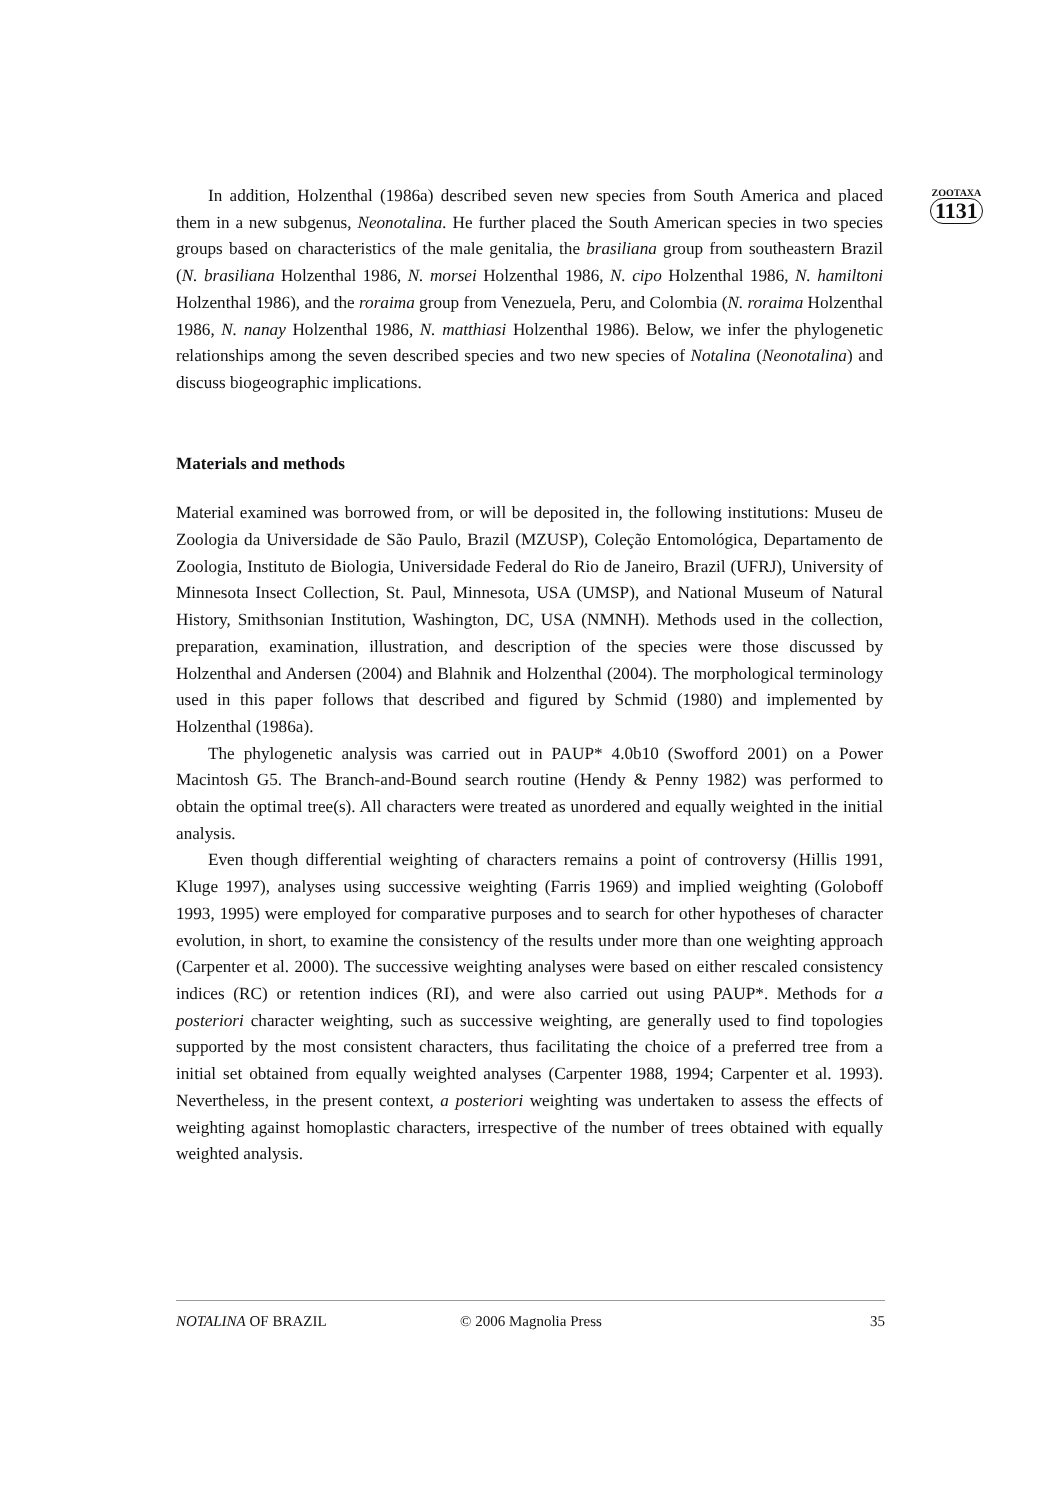ZOOTAXA
1131
In addition, Holzenthal (1986a) described seven new species from South America and placed them in a new subgenus, Neonotalina. He further placed the South American species in two species groups based on characteristics of the male genitalia, the brasiliana group from southeastern Brazil (N. brasiliana Holzenthal 1986, N. morsei Holzenthal 1986, N. cipo Holzenthal 1986, N. hamiltoni Holzenthal 1986), and the roraima group from Venezuela, Peru, and Colombia (N. roraima Holzenthal 1986, N. nanay Holzenthal 1986, N. matthiasi Holzenthal 1986). Below, we infer the phylogenetic relationships among the seven described species and two new species of Notalina (Neonotalina) and discuss biogeographic implications.
Materials and methods
Material examined was borrowed from, or will be deposited in, the following institutions: Museu de Zoologia da Universidade de São Paulo, Brazil (MZUSP), Coleção Entomológica, Departamento de Zoologia, Instituto de Biologia, Universidade Federal do Rio de Janeiro, Brazil (UFRJ), University of Minnesota Insect Collection, St. Paul, Minnesota, USA (UMSP), and National Museum of Natural History, Smithsonian Institution, Washington, DC, USA (NMNH). Methods used in the collection, preparation, examination, illustration, and description of the species were those discussed by Holzenthal and Andersen (2004) and Blahnik and Holzenthal (2004). The morphological terminology used in this paper follows that described and figured by Schmid (1980) and implemented by Holzenthal (1986a).
The phylogenetic analysis was carried out in PAUP* 4.0b10 (Swofford 2001) on a Power Macintosh G5. The Branch-and-Bound search routine (Hendy & Penny 1982) was performed to obtain the optimal tree(s). All characters were treated as unordered and equally weighted in the initial analysis.
Even though differential weighting of characters remains a point of controversy (Hillis 1991, Kluge 1997), analyses using successive weighting (Farris 1969) and implied weighting (Goloboff 1993, 1995) were employed for comparative purposes and to search for other hypotheses of character evolution, in short, to examine the consistency of the results under more than one weighting approach (Carpenter et al. 2000). The successive weighting analyses were based on either rescaled consistency indices (RC) or retention indices (RI), and were also carried out using PAUP*. Methods for a posteriori character weighting, such as successive weighting, are generally used to find topologies supported by the most consistent characters, thus facilitating the choice of a preferred tree from a initial set obtained from equally weighted analyses (Carpenter 1988, 1994; Carpenter et al. 1993). Nevertheless, in the present context, a posteriori weighting was undertaken to assess the effects of weighting against homoplastic characters, irrespective of the number of trees obtained with equally weighted analysis.
NOTALINA OF BRAZIL © 2006 Magnolia Press 35